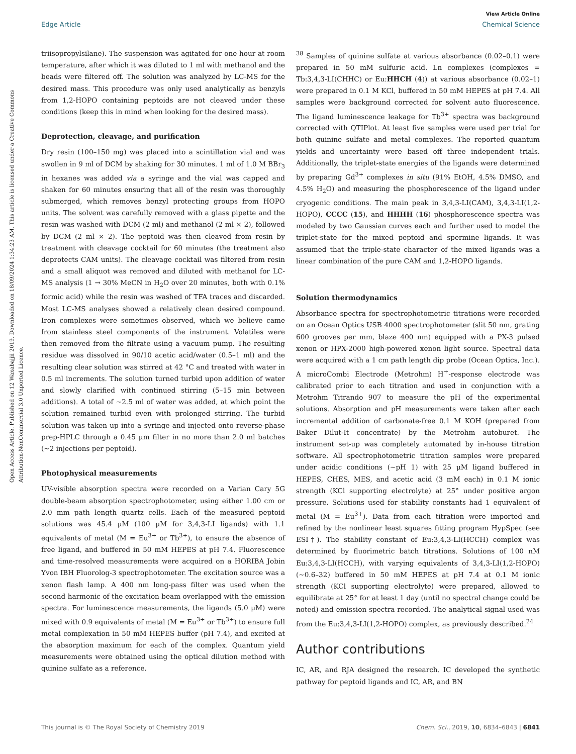View Article Online
Edge Article Chemical Science
Open Access Article. Published on 12 Waxabajjii 2019. Downloaded on 18/09/2024 1:34:23 AM. This article is licensed under a Creative Commons Attribution-NonCommercial 3.0 Unported Licence.
triisopropylsilane). The suspension was agitated for one hour at room temperature, after which it was diluted to 1 ml with methanol and the beads were filtered off. The solution was analyzed by LC-MS for the desired mass. This procedure was only used analytically as benzyls from 1,2-HOPO containing peptoids are not cleaved under these conditions (keep this in mind when looking for the desired mass).
Deprotection, cleavage, and purification
Dry resin (100–150 mg) was placed into a scintillation vial and was swollen in 9 ml of DCM by shaking for 30 minutes. 1 ml of 1.0 M BBr<sub>3</sub> in hexanes was added via a syringe and the vial was capped and shaken for 60 minutes ensuring that all of the resin was thoroughly submerged, which removes benzyl protecting groups from HOPO units. The solvent was carefully removed with a glass pipette and the resin was washed with DCM (2 ml) and methanol (2 ml × 2), followed by DCM (2 ml × 2). The peptoid was then cleaved from resin by treatment with cleavage cocktail for 60 minutes (the treatment also deprotects CAM units). The cleavage cocktail was filtered from resin and a small aliquot was removed and diluted with methanol for LC-MS analysis (1 → 30% MeCN in H<sub>2</sub>O over 20 minutes, both with 0.1% formic acid) while the resin was washed of TFA traces and discarded. Most LC-MS analyses showed a relatively clean desired compound. Iron complexes were sometimes observed, which we believe came from stainless steel components of the instrument. Volatiles were then removed from the filtrate using a vacuum pump. The resulting residue was dissolved in 90/10 acetic acid/water (0.5–1 ml) and the resulting clear solution was stirred at 42 °C and treated with water in 0.5 ml increments. The solution turned turbid upon addition of water and slowly clarified with continued stirring (5–15 min between additions). A total of ∼2.5 ml of water was added, at which point the solution remained turbid even with prolonged stirring. The turbid solution was taken up into a syringe and injected onto reverse-phase prep-HPLC through a 0.45 μm filter in no more than 2.0 ml batches (∼2 injections per peptoid).
Photophysical measurements
UV-visible absorption spectra were recorded on a Varian Cary 5G double-beam absorption spectrophotometer, using either 1.00 cm or 2.0 mm path length quartz cells. Each of the measured peptoid solutions was 45.4 μM (100 μM for 3,4,3-LI ligands) with 1.1 equivalents of metal (M = Eu<sup>3+</sup> or Tb<sup>3+</sup>), to ensure the absence of free ligand, and buffered in 50 mM HEPES at pH 7.4. Fluorescence and time-resolved measurements were acquired on a HORIBA Jobin Yvon IBH Fluorolog-3 spectrophotometer. The excitation source was a xenon flash lamp. A 400 nm long-pass filter was used when the second harmonic of the excitation beam overlapped with the emission spectra. For luminescence measurements, the ligands (5.0 μM) were mixed with 0.9 equivalents of metal (M = Eu<sup>3+</sup> or Tb<sup>3+</sup>) to ensure full metal complexation in 50 mM HEPES buffer (pH 7.4), and excited at the absorption maximum for each of the complex. Quantum yield measurements were obtained using the optical dilution method with quinine sulfate as a reference.
<sup>38</sup> Samples of quinine sulfate at various absorbance (0.02–0.1) were prepared in 50 mM sulfuric acid. Ln complexes (complexes = Tb:3,4,3-LI(CHHC) or Eu:HHCH (4)) at various absorbance (0.02–1) were prepared in 0.1 M KCl, buffered in 50 mM HEPES at pH 7.4. All samples were background corrected for solvent auto fluorescence. The ligand luminescence leakage for Tb<sup>3+</sup> spectra was background corrected with QTIPlot. At least five samples were used per trial for both quinine sulfate and metal complexes. The reported quantum yields and uncertainty were based off three independent trials. Additionally, the triplet-state energies of the ligands were determined by preparing Gd<sup>3+</sup> complexes in situ (91% EtOH, 4.5% DMSO, and 4.5% H<sub>2</sub>O) and measuring the phosphorescence of the ligand under cryogenic conditions. The main peak in 3,4,3-LI(CAM), 3,4,3-LI(1,2-HOPO), CCCC (15), and HHHH (16) phosphorescence spectra was modeled by two Gaussian curves each and further used to model the triplet-state for the mixed peptoid and spermine ligands. It was assumed that the triple-state character of the mixed ligands was a linear combination of the pure CAM and 1,2-HOPO ligands.
Solution thermodynamics
Absorbance spectra for spectrophotometric titrations were recorded on an Ocean Optics USB 4000 spectrophotometer (slit 50 nm, grating 600 grooves per mm, blaze 400 nm) equipped with a PX-3 pulsed xenon or HPX-2000 high-powered xenon light source. Spectral data were acquired with a 1 cm path length dip probe (Ocean Optics, Inc.). A microCombi Electrode (Metrohm) H<sup>+</sup>-response electrode was calibrated prior to each titration and used in conjunction with a Metrohm Titrando 907 to measure the pH of the experimental solutions. Absorption and pH measurements were taken after each incremental addition of carbonate-free 0.1 M KOH (prepared from Baker Dilut-It concentrate) by the Metrohm autoburet. The instrument set-up was completely automated by in-house titration software. All spectrophotometric titration samples were prepared under acidic conditions (∼pH 1) with 25 μM ligand buffered in HEPES, CHES, MES, and acetic acid (3 mM each) in 0.1 M ionic strength (KCl supporting electrolyte) at 25° under positive argon pressure. Solutions used for stability constants had 1 equivalent of metal (M = Eu<sup>3+</sup>). Data from each titration were imported and refined by the nonlinear least squares fitting program HypSpec (see ESI†). The stability constant of Eu:3,4,3-LI(HCCH) complex was determined by fluorimetric batch titrations. Solutions of 100 nM Eu:3,4,3-LI(HCCH), with varying equivalents of 3,4,3-LI(1,2-HOPO) (∼0.6–32) buffered in 50 mM HEPES at pH 7.4 at 0.1 M ionic strength (KCl supporting electrolyte) were prepared, allowed to equilibrate at 25° for at least 1 day (until no spectral change could be noted) and emission spectra recorded. The analytical signal used was from the Eu:3,4,3-LI(1,2-HOPO) complex, as previously described.<sup>24</sup>
Author contributions
IC, AR, and RJA designed the research. IC developed the synthetic pathway for peptoid ligands and IC, AR, and BN
This journal is © The Royal Society of Chemistry 2019 Chem. Sci., 2019, 10, 6834–6843 | 6841